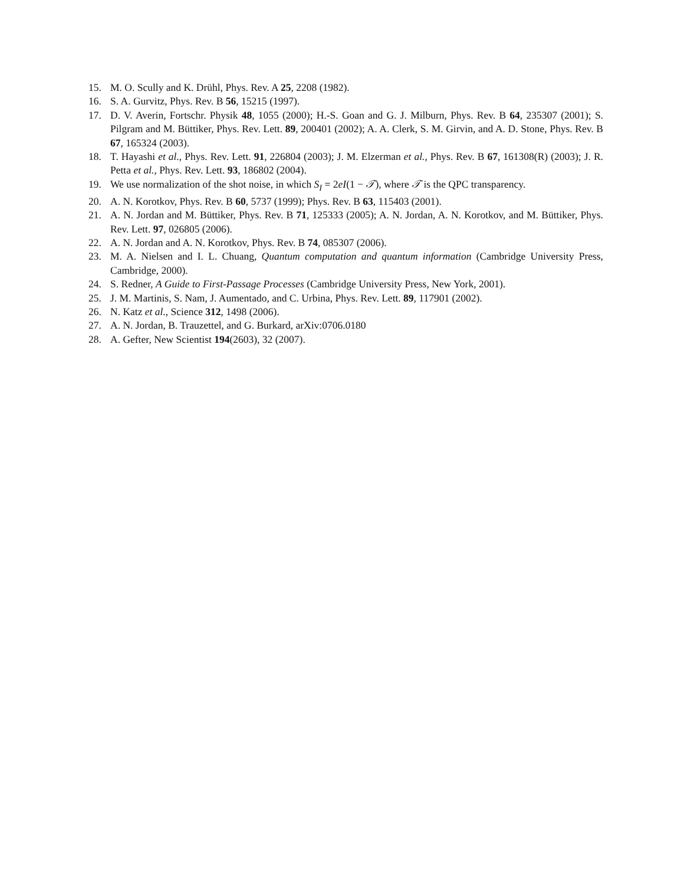15. M. O. Scully and K. Drühl, Phys. Rev. A 25, 2208 (1982).
16. S. A. Gurvitz, Phys. Rev. B 56, 15215 (1997).
17. D. V. Averin, Fortschr. Physik 48, 1055 (2000); H.-S. Goan and G. J. Milburn, Phys. Rev. B 64, 235307 (2001); S. Pilgram and M. Büttiker, Phys. Rev. Lett. 89, 200401 (2002); A. A. Clerk, S. M. Girvin, and A. D. Stone, Phys. Rev. B 67, 165324 (2003).
18. T. Hayashi et al., Phys. Rev. Lett. 91, 226804 (2003); J. M. Elzerman et al., Phys. Rev. B 67, 161308(R) (2003); J. R. Petta et al., Phys. Rev. Lett. 93, 186802 (2004).
19. We use normalization of the shot noise, in which S<sub>I</sub> = 2eI(1 − 𝒯), where 𝒯 is the QPC transparency.
20. A. N. Korotkov, Phys. Rev. B 60, 5737 (1999); Phys. Rev. B 63, 115403 (2001).
21. A. N. Jordan and M. Büttiker, Phys. Rev. B 71, 125333 (2005); A. N. Jordan, A. N. Korotkov, and M. Büttiker, Phys. Rev. Lett. 97, 026805 (2006).
22. A. N. Jordan and A. N. Korotkov, Phys. Rev. B 74, 085307 (2006).
23. M. A. Nielsen and I. L. Chuang, Quantum computation and quantum information (Cambridge University Press, Cambridge, 2000).
24. S. Redner, A Guide to First-Passage Processes (Cambridge University Press, New York, 2001).
25. J. M. Martinis, S. Nam, J. Aumentado, and C. Urbina, Phys. Rev. Lett. 89, 117901 (2002).
26. N. Katz et al., Science 312, 1498 (2006).
27. A. N. Jordan, B. Trauzettel, and G. Burkard, arXiv:0706.0180
28. A. Gefter, New Scientist 194(2603), 32 (2007).